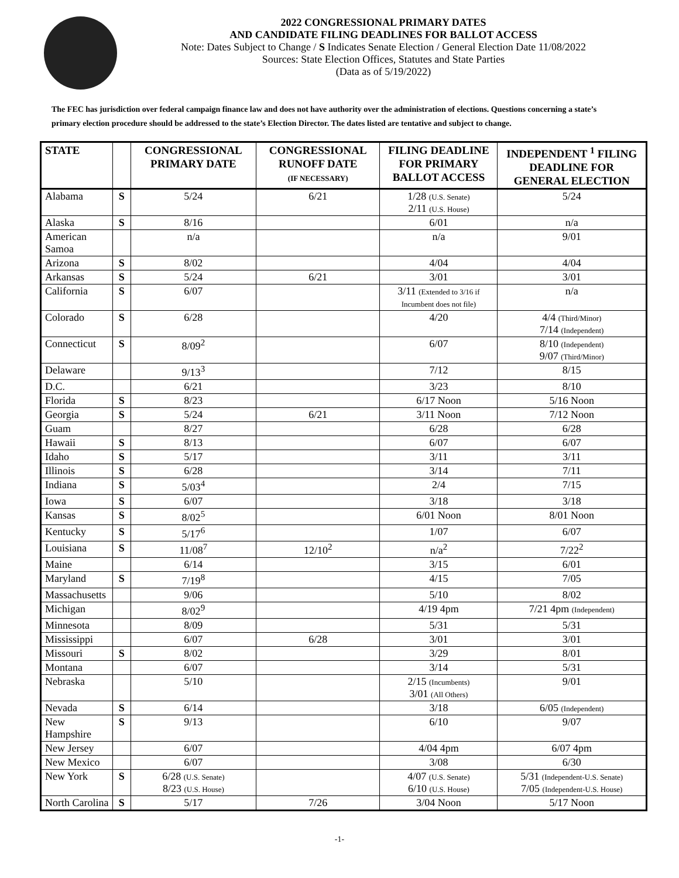2022 CONGRESSIONAL PRIMARY DATES
AND CANDIDATE FILING DEADLINES FOR BALLOT ACCESS
Note: Dates Subject to Change / S Indicates Senate Election / General Election Date 11/08/2022
Sources: State Election Offices, Statutes and State Parties
(Data as of 5/19/2022)
The FEC has jurisdiction over federal campaign finance law and does not have authority over the administration of elections. Questions concerning a state’s primary election procedure should be addressed to the state’s Election Director. The dates listed are tentative and subject to change.
| STATE | | CONGRESSIONAL PRIMARY DATE | CONGRESSIONAL RUNOFF DATE (IF NECESSARY) | FILING DEADLINE FOR PRIMARY BALLOT ACCESS | INDEPENDENT <sup>1</sup> FILING DEADLINE FOR GENERAL ELECTION |
| --- | --- | --- | --- | --- | --- |
| Alabama | S | 5/24 | 6/21 | 1/28 (U.S. Senate) 2/11 (U.S. House) | 5/24 |
| Alaska | S | 8/16 | | 6/01 | n/a |
| American Samoa | | n/a | | n/a | 9/01 |
| Arizona | S | 8/02 | | 4/04 | 4/04 |
| Arkansas | S | 5/24 | 6/21 | 3/01 | 3/01 |
| California | S | 6/07 | | 3/11 (Extended to 3/16 if Incumbent does not file) | n/a |
| Colorado | S | 6/28 | | 4/20 | 4/4 (Third/Minor) 7/14 (Independent) |
| Connecticut | S | 8/09<sup>2</sup> | | 6/07 | 8/10 (Independent) 9/07 (Third/Minor) |
| Delaware | | 9/13<sup>3</sup> | | 7/12 | 8/15 |
| D.C. | | 6/21 | | 3/23 | 8/10 |
| Florida | S | 8/23 | | 6/17 Noon | 5/16 Noon |
| Georgia | S | 5/24 | 6/21 | 3/11 Noon | 7/12 Noon |
| Guam | | 8/27 | | 6/28 | 6/28 |
| Hawaii | S | 8/13 | | 6/07 | 6/07 |
| Idaho | S | 5/17 | | 3/11 | 3/11 |
| Illinois | S | 6/28 | | 3/14 | 7/11 |
| Indiana | S | 5/03<sup>4</sup> | | 2/4 | 7/15 |
| Iowa | S | 6/07 | | 3/18 | 3/18 |
| Kansas | S | 8/02<sup>5</sup> | | 6/01 Noon | 8/01 Noon |
| Kentucky | S | 5/17<sup>6</sup> | | 1/07 | 6/07 |
| Louisiana | S | 11/08<sup>7</sup> | 12/10<sup>2</sup> | n/a<sup>2</sup> | 7/22<sup>2</sup> |
| Maine | | 6/14 | | 3/15 | 6/01 |
| Maryland | S | 7/19<sup>8</sup> | | 4/15 | 7/05 |
| Massachusetts | | 9/06 | | 5/10 | 8/02 |
| Michigan | | 8/02<sup>9</sup> | | 4/19 4pm | 7/21 4pm (Independent) |
| Minnesota | | 8/09 | | 5/31 | 5/31 |
| Mississippi | | 6/07 | 6/28 | 3/01 | 3/01 |
| Missouri | S | 8/02 | | 3/29 | 8/01 |
| Montana | | 6/07 | | 3/14 | 5/31 |
| Nebraska | | 5/10 | | 2/15 (Incumbents) 3/01 (All Others) | 9/01 |
| Nevada | S | 6/14 | | 3/18 | 6/05 (Independent) |
| New Hampshire | S | 9/13 | | 6/10 | 9/07 |
| New Jersey | | 6/07 | | 4/04 4pm | 6/07 4pm |
| New Mexico | | 6/07 | | 3/08 | 6/30 |
| New York | S | 6/28 (U.S. Senate) 8/23 (U.S. House) | | 4/07 (U.S. Senate) 6/10 (U.S. House) | 5/31 (Independent-U.S. Senate) 7/05 (Independent-U.S. House) |
| North Carolina | S | 5/17 | 7/26 | 3/04 Noon | 5/17 Noon |
-1-